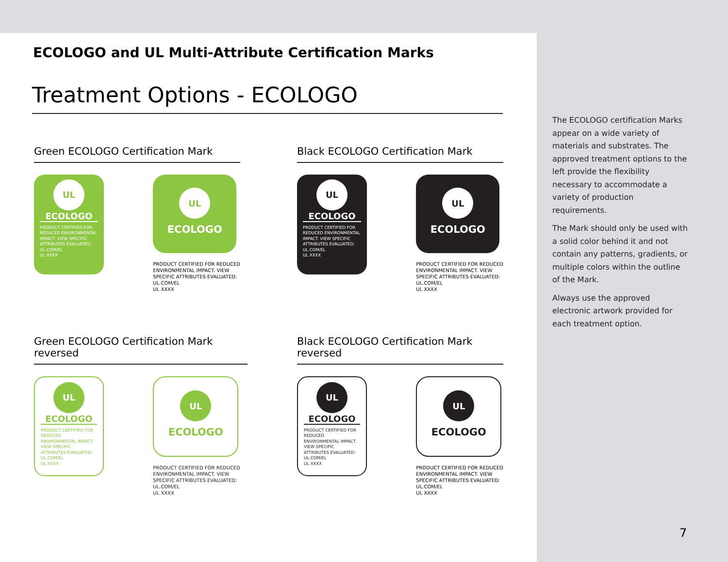ECOLOGO and UL Multi-Attribute Certification Marks
Treatment Options - ECOLOGO
Green ECOLOGO Certification Mark
UL
ECOLOGO
PRODUCT CERTIFIED FOR REDUCED ENVIRONMENTAL IMPACT. VIEW SPECIFIC ATTRIBUTES EVALUATED: UL.COM/EL
UL XXXX
UL
ECOLOGO
PRODUCT CERTIFIED FOR REDUCED
ENVIRONMENTAL IMPACT. VIEW
SPECIFIC ATTRIBUTES EVALUATED:
UL.COM/EL
UL XXXX
Black ECOLOGO Certification Mark
UL
ECOLOGO
PRODUCT CERTIFIED FOR REDUCED ENVIRONMENTAL IMPACT. VIEW SPECIFIC ATTRIBUTES EVALUATED: UL.COM/EL
UL XXXX
UL
ECOLOGO
PRODUCT CERTIFIED FOR REDUCED
ENVIRONMENTAL IMPACT. VIEW
SPECIFIC ATTRIBUTES EVALUATED:
UL.COM/EL
UL XXXX
Green ECOLOGO Certification Mark reversed
UL
ECOLOGO
PRODUCT CERTIFIED FOR REDUCED ENVIRONMENTAL IMPACT. VIEW SPECIFIC ATTRIBUTES EVALUATED: UL.COM/EL
UL XXXX
UL
ECOLOGO
PRODUCT CERTIFIED FOR REDUCED
ENVIRONMENTAL IMPACT. VIEW
SPECIFIC ATTRIBUTES EVALUATED:
UL.COM/EL
UL XXXX
Black ECOLOGO Certification Mark reversed
UL
ECOLOGO
PRODUCT CERTIFIED FOR REDUCED ENVIRONMENTAL IMPACT. VIEW SPECIFIC ATTRIBUTES EVALUATED: UL.COM/EL
UL XXXX
UL
ECOLOGO
PRODUCT CERTIFIED FOR REDUCED
ENVIRONMENTAL IMPACT. VIEW
SPECIFIC ATTRIBUTES EVALUATED:
UL.COM/EL
UL XXXX
The ECOLOGO certification Marks appear on a wide variety of materials and substrates. The approved treatment options to the left provide the flexibility necessary to accommodate a variety of production requirements.
The Mark should only be used with a solid color behind it and not contain any patterns, gradients, or multiple colors within the outline of the Mark.
Always use the approved electronic artwork provided for each treatment option.
7